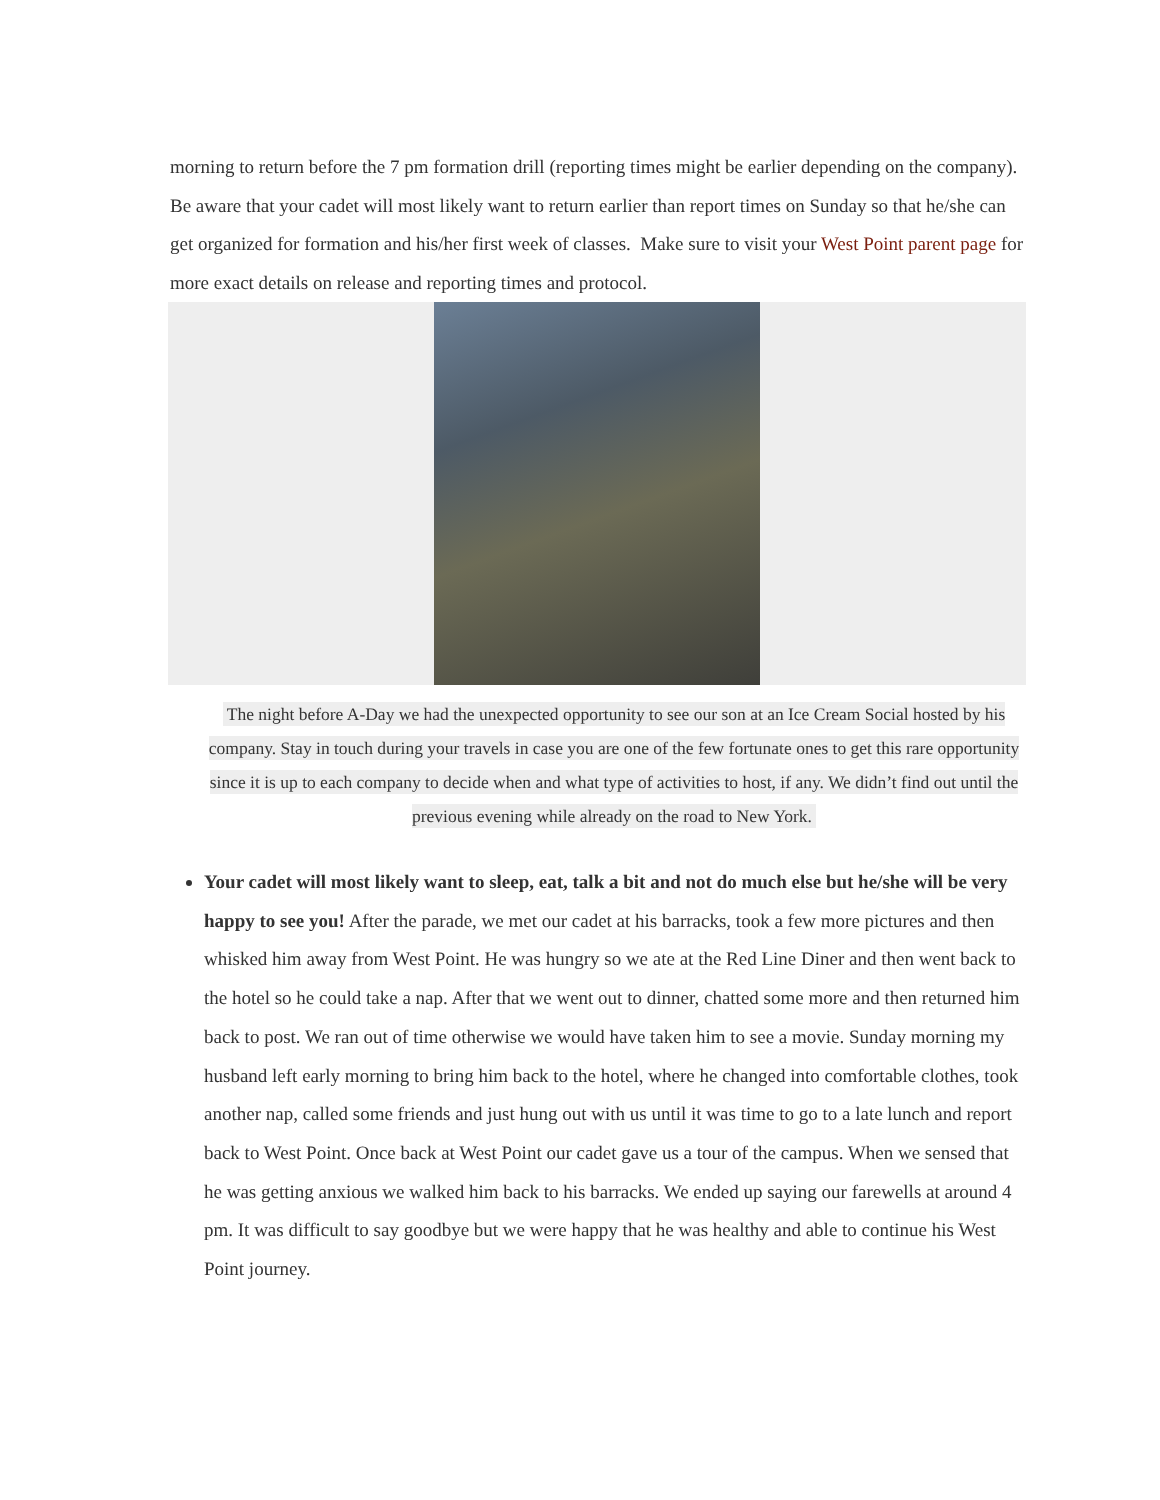morning to return before the 7 pm formation drill (reporting times might be earlier depending on the company). Be aware that your cadet will most likely want to return earlier than report times on Sunday so that he/she can get organized for formation and his/her first week of classes. Make sure to visit your West Point parent page for more exact details on release and reporting times and protocol.
The night before A-Day we had the unexpected opportunity to see our son at an Ice Cream Social hosted by his company. Stay in touch during your travels in case you are one of the few fortunate ones to get this rare opportunity since it is up to each company to decide when and what type of activities to host, if any. We didn’t find out until the previous evening while already on the road to New York.
Your cadet will most likely want to sleep, eat, talk a bit and not do much else but he/she will be very happy to see you! After the parade, we met our cadet at his barracks, took a few more pictures and then whisked him away from West Point. He was hungry so we ate at the Red Line Diner and then went back to the hotel so he could take a nap. After that we went out to dinner, chatted some more and then returned him back to post. We ran out of time otherwise we would have taken him to see a movie. Sunday morning my husband left early morning to bring him back to the hotel, where he changed into comfortable clothes, took another nap, called some friends and just hung out with us until it was time to go to a late lunch and report back to West Point. Once back at West Point our cadet gave us a tour of the campus. When we sensed that he was getting anxious we walked him back to his barracks. We ended up saying our farewells at around 4 pm. It was difficult to say goodbye but we were happy that he was healthy and able to continue his West Point journey.